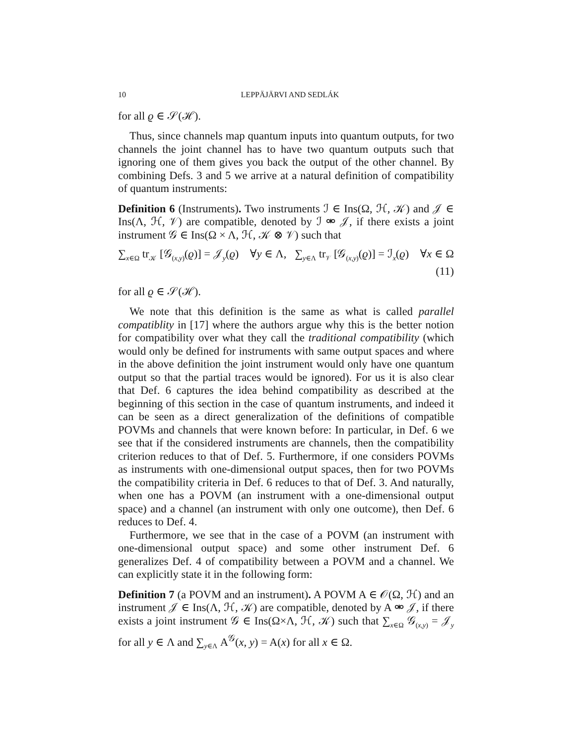10 LEPPÄJÄRVI AND SEDLÁK
for all ϱ ∈ 𝒮(ℋ).
Thus, since channels map quantum inputs into quantum outputs, for two channels the joint channel has to have two quantum outputs such that ignoring one of them gives you back the output of the other channel. By combining Defs. 3 and 5 we arrive at a natural definition of compatibility of quantum instruments:
Definition 6 (Instruments). Two instruments ℐ ∈ Ins(Ω, ℋ, 𝒦) and 𝒥 ∈ Ins(Λ, ℋ, 𝒱) are compatible, denoted by ℐ ⚮ 𝒥, if there exists a joint instrument 𝒢 ∈ Ins(Ω × Λ, ℋ, 𝒦 ⊗ 𝒱) such that
∑<sub>x∈Ω</sub> tr<sub>𝒦</sub> [𝒢<sub>(x,y)</sub>(ϱ)] = 𝒥<sub>y</sub>(ϱ) ∀y ∈ Λ, ∑<sub>y∈Λ</sub> tr<sub>𝒱</sub> [𝒢<sub>(x,y)</sub>(ϱ)] = ℐ<sub>x</sub>(ϱ) ∀x ∈ Ω
(11)
for all ϱ ∈ 𝒮(ℋ).
We note that this definition is the same as what is called parallel compatiblity in [17] where the authors argue why this is the better notion for compatibility over what they call the traditional compatibility (which would only be defined for instruments with same output spaces and where in the above definition the joint instrument would only have one quantum output so that the partial traces would be ignored). For us it is also clear that Def. 6 captures the idea behind compatibility as described at the beginning of this section in the case of quantum instruments, and indeed it can be seen as a direct generalization of the definitions of compatible POVMs and channels that were known before: In particular, in Def. 6 we see that if the considered instruments are channels, then the compatibility criterion reduces to that of Def. 5. Furthermore, if one considers POVMs as instruments with one-dimensional output spaces, then for two POVMs the compatibility criteria in Def. 6 reduces to that of Def. 3. And naturally, when one has a POVM (an instrument with a one-dimensional output space) and a channel (an instrument with only one outcome), then Def. 6 reduces to Def. 4.
Furthermore, we see that in the case of a POVM (an instrument with one-dimensional output space) and some other instrument Def. 6 generalizes Def. 4 of compatibility between a POVM and a channel. We can explicitly state it in the following form:
Definition 7 (a POVM and an instrument). A POVM A ∈ 𝒪(Ω, ℋ) and an instrument 𝒥 ∈ Ins(Λ, ℋ, 𝒦) are compatible, denoted by A ⚮ 𝒥, if there exists a joint instrument 𝒢 ∈ Ins(Ω×Λ, ℋ, 𝒦) such that ∑<sub>x∈Ω</sub> 𝒢<sub>(x,y)</sub> = 𝒥<sub>y</sub> for all y ∈ Λ and ∑<sub>y∈Λ</sub> A<sup>𝒢</sup>(x, y) = A(x) for all x ∈ Ω.